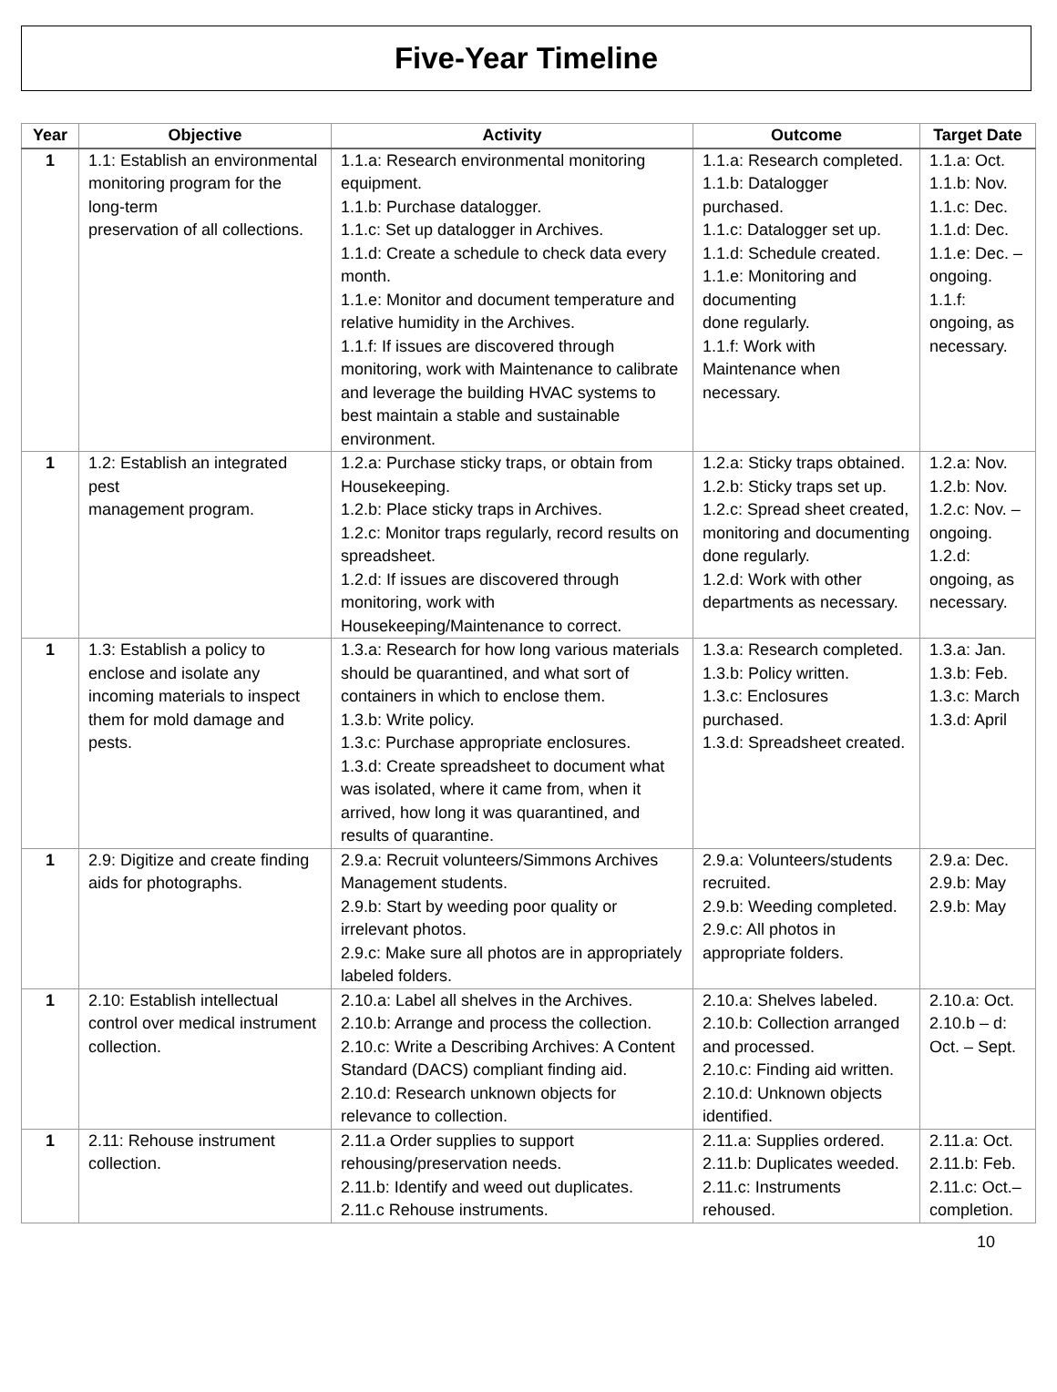Five-Year Timeline
| Year | Objective | Activity | Outcome | Target Date |
| --- | --- | --- | --- | --- |
| 1 | 1.1: Establish an environmental monitoring program for the long-term preservation of all collections. | 1.1.a: Research environmental monitoring equipment. 1.1.b: Purchase datalogger. 1.1.c: Set up datalogger in Archives. 1.1.d: Create a schedule to check data every month. 1.1.e: Monitor and document temperature and relative humidity in the Archives. 1.1.f: If issues are discovered through monitoring, work with Maintenance to calibrate and leverage the building HVAC systems to best maintain a stable and sustainable environment. | 1.1.a: Research completed. 1.1.b: Datalogger purchased. 1.1.c: Datalogger set up. 1.1.d: Schedule created. 1.1.e: Monitoring and documenting done regularly. 1.1.f: Work with Maintenance when necessary. | 1.1.a: Oct. 1.1.b: Nov. 1.1.c: Dec. 1.1.d: Dec. 1.1.e: Dec. – ongoing. 1.1.f: ongoing, as necessary. |
| 1 | 1.2: Establish an integrated pest management program. | 1.2.a: Purchase sticky traps, or obtain from Housekeeping. 1.2.b: Place sticky traps in Archives. 1.2.c: Monitor traps regularly, record results on spreadsheet. 1.2.d: If issues are discovered through monitoring, work with Housekeeping/Maintenance to correct. | 1.2.a: Sticky traps obtained. 1.2.b: Sticky traps set up. 1.2.c: Spread sheet created, monitoring and documenting done regularly. 1.2.d: Work with other departments as necessary. | 1.2.a: Nov. 1.2.b: Nov. 1.2.c: Nov. – ongoing. 1.2.d: ongoing, as necessary. |
| 1 | 1.3: Establish a policy to enclose and isolate any incoming materials to inspect them for mold damage and pests. | 1.3.a: Research for how long various materials should be quarantined, and what sort of containers in which to enclose them. 1.3.b: Write policy. 1.3.c: Purchase appropriate enclosures. 1.3.d: Create spreadsheet to document what was isolated, where it came from, when it arrived, how long it was quarantined, and results of quarantine. | 1.3.a: Research completed. 1.3.b: Policy written. 1.3.c: Enclosures purchased. 1.3.d: Spreadsheet created. | 1.3.a: Jan. 1.3.b: Feb. 1.3.c: March 1.3.d: April |
| 1 | 2.9: Digitize and create finding aids for photographs. | 2.9.a: Recruit volunteers/Simmons Archives Management students. 2.9.b: Start by weeding poor quality or irrelevant photos. 2.9.c: Make sure all photos are in appropriately labeled folders. | 2.9.a: Volunteers/students recruited. 2.9.b: Weeding completed. 2.9.c: All photos in appropriate folders. | 2.9.a: Dec. 2.9.b: May 2.9.b: May |
| 1 | 2.10: Establish intellectual control over medical instrument collection. | 2.10.a: Label all shelves in the Archives. 2.10.b: Arrange and process the collection. 2.10.c: Write a Describing Archives: A Content Standard (DACS) compliant finding aid. 2.10.d: Research unknown objects for relevance to collection. | 2.10.a: Shelves labeled. 2.10.b: Collection arranged and processed. 2.10.c: Finding aid written. 2.10.d: Unknown objects identified. | 2.10.a: Oct. 2.10.b – d: Oct. – Sept. |
| 1 | 2.11: Rehouse instrument collection. | 2.11.a Order supplies to support rehousing/preservation needs. 2.11.b: Identify and weed out duplicates. 2.11.c Rehouse instruments. | 2.11.a: Supplies ordered. 2.11.b: Duplicates weeded. 2.11.c: Instruments rehoused. | 2.11.a: Oct. 2.11.b: Feb. 2.11.c: Oct.– completion. |
10